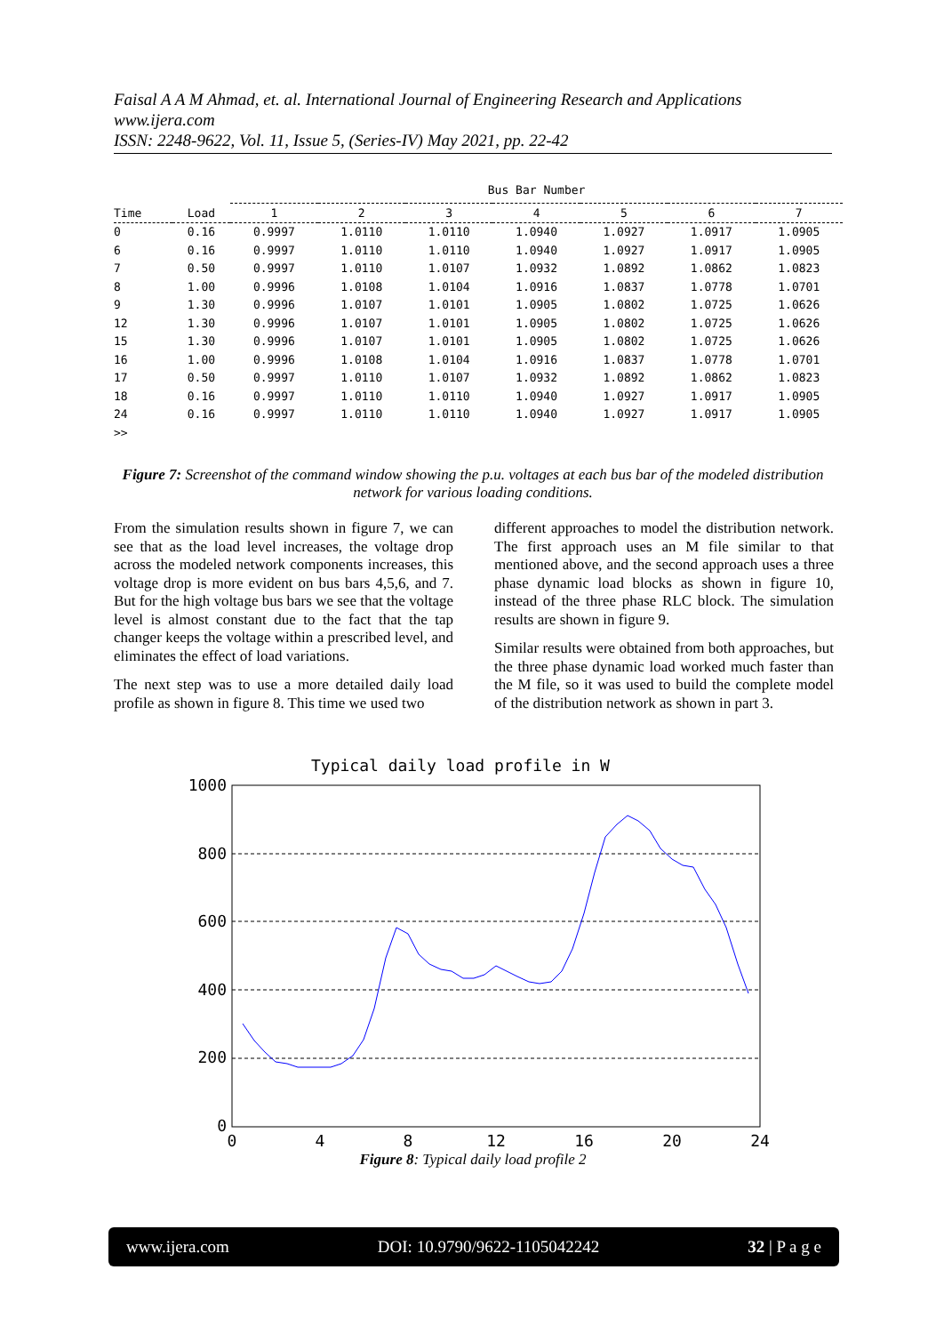Faisal A A M Ahmad, et. al. International Journal of Engineering Research and Applications
www.ijera.com
ISSN: 2248-9622, Vol. 11, Issue 5, (Series-IV) May 2021, pp. 22-42
| | | Bus Bar Number | | | | | | |
| --- | --- | --- | --- | --- | --- | --- | --- | --- |
| Time | Load | 1 | 2 | 3 | 4 | 5 | 6 | 7 |
| 0 | 0.16 | 0.9997 | 1.0110 | 1.0110 | 1.0940 | 1.0927 | 1.0917 | 1.0905 |
| 6 | 0.16 | 0.9997 | 1.0110 | 1.0110 | 1.0940 | 1.0927 | 1.0917 | 1.0905 |
| 7 | 0.50 | 0.9997 | 1.0110 | 1.0107 | 1.0932 | 1.0892 | 1.0862 | 1.0823 |
| 8 | 1.00 | 0.9996 | 1.0108 | 1.0104 | 1.0916 | 1.0837 | 1.0778 | 1.0701 |
| 9 | 1.30 | 0.9996 | 1.0107 | 1.0101 | 1.0905 | 1.0802 | 1.0725 | 1.0626 |
| 12 | 1.30 | 0.9996 | 1.0107 | 1.0101 | 1.0905 | 1.0802 | 1.0725 | 1.0626 |
| 15 | 1.30 | 0.9996 | 1.0107 | 1.0101 | 1.0905 | 1.0802 | 1.0725 | 1.0626 |
| 16 | 1.00 | 0.9996 | 1.0108 | 1.0104 | 1.0916 | 1.0837 | 1.0778 | 1.0701 |
| 17 | 0.50 | 0.9997 | 1.0110 | 1.0107 | 1.0932 | 1.0892 | 1.0862 | 1.0823 |
| 18 | 0.16 | 0.9997 | 1.0110 | 1.0110 | 1.0940 | 1.0927 | 1.0917 | 1.0905 |
| 24 | 0.16 | 0.9997 | 1.0110 | 1.0110 | 1.0940 | 1.0927 | 1.0917 | 1.0905 |
| >> | | | | | | | | |
Figure 7: Screenshot of the command window showing the p.u. voltages at each bus bar of the modeled distribution network for various loading conditions.
From the simulation results shown in figure 7, we can see that as the load level increases, the voltage drop across the modeled network components increases, this voltage drop is more evident on bus bars 4,5,6, and 7. But for the high voltage bus bars we see that the voltage level is almost constant due to the fact that the tap changer keeps the voltage within a prescribed level, and eliminates the effect of load variations.
The next step was to use a more detailed daily load profile as shown in figure 8. This time we used two
different approaches to model the distribution network. The first approach uses an M file similar to that mentioned above, and the second approach uses a three phase dynamic load blocks as shown in figure 10, instead of the three phase RLC block. The simulation results are shown in figure 9.
Similar results were obtained from both approaches, but the three phase dynamic load worked much faster than the M file, so it was used to build the complete model of the distribution network as shown in part 3.
Typical daily load profile in W
1000
800
600
400
200
0
0
4
8
12
16
20
24
Figure 8: Typical daily load profile 2
www.ijera.com DOI: 10.9790/9622-1105042242 32 | P a g e